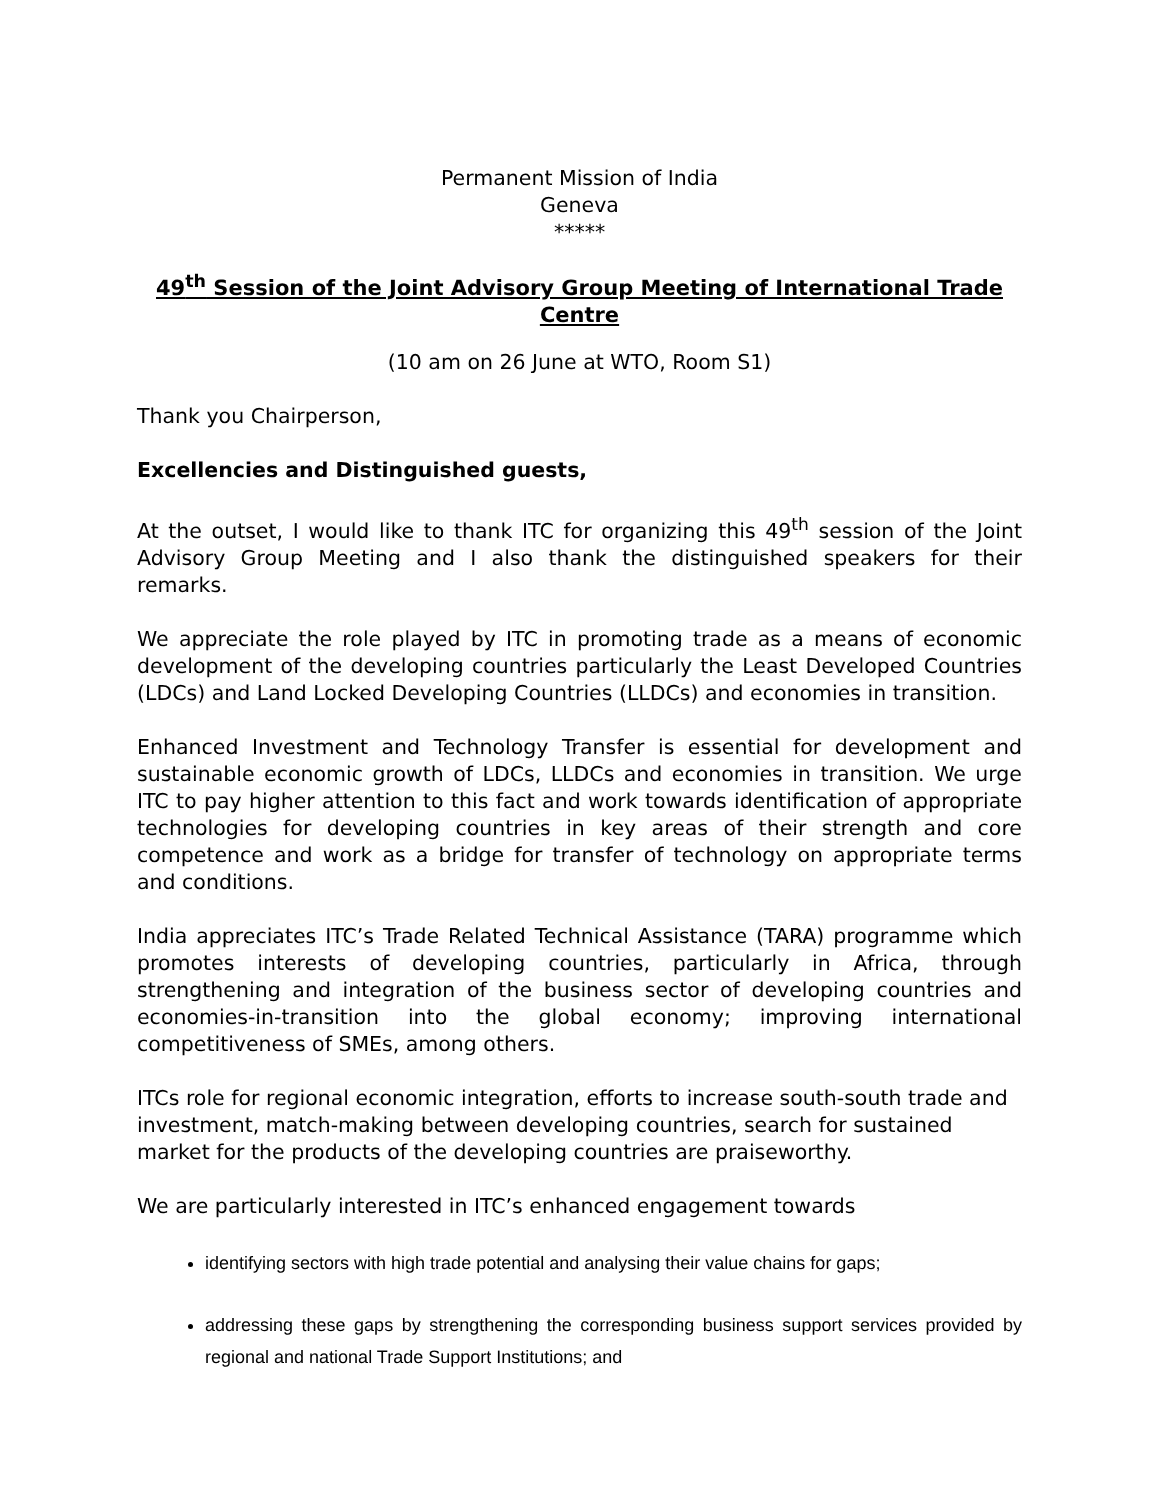Permanent Mission of India
Geneva
*****
49<sup>th</sup> Session of the Joint Advisory Group Meeting of International Trade Centre
(10 am on 26 June at WTO, Room S1)
Thank you Chairperson,
Excellencies and Distinguished guests,
At the outset, I would like to thank ITC for organizing this 49<sup>th</sup> session of the Joint Advisory Group Meeting and I also thank the distinguished speakers for their remarks.
We appreciate the role played by ITC in promoting trade as a means of economic development of the developing countries particularly the Least Developed Countries (LDCs) and Land Locked Developing Countries (LLDCs) and economies in transition.
Enhanced Investment and Technology Transfer is essential for development and sustainable economic growth of LDCs, LLDCs and economies in transition. We urge ITC to pay higher attention to this fact and work towards identification of appropriate technologies for developing countries in key areas of their strength and core competence and work as a bridge for transfer of technology on appropriate terms and conditions.
India appreciates ITC’s Trade Related Technical Assistance (TARA) programme which promotes interests of developing countries, particularly in Africa, through strengthening and integration of the business sector of developing countries and economies-in-transition into the global economy; improving international competitiveness of SMEs, among others.
ITCs role for regional economic integration, efforts to increase south-south trade and investment, match-making between developing countries, search for sustained market for the products of the developing countries are praiseworthy.
We are particularly interested in ITC’s enhanced engagement towards
identifying sectors with high trade potential and analysing their value chains for gaps;
addressing these gaps by strengthening the corresponding business support services provided by regional and national Trade Support Institutions; and